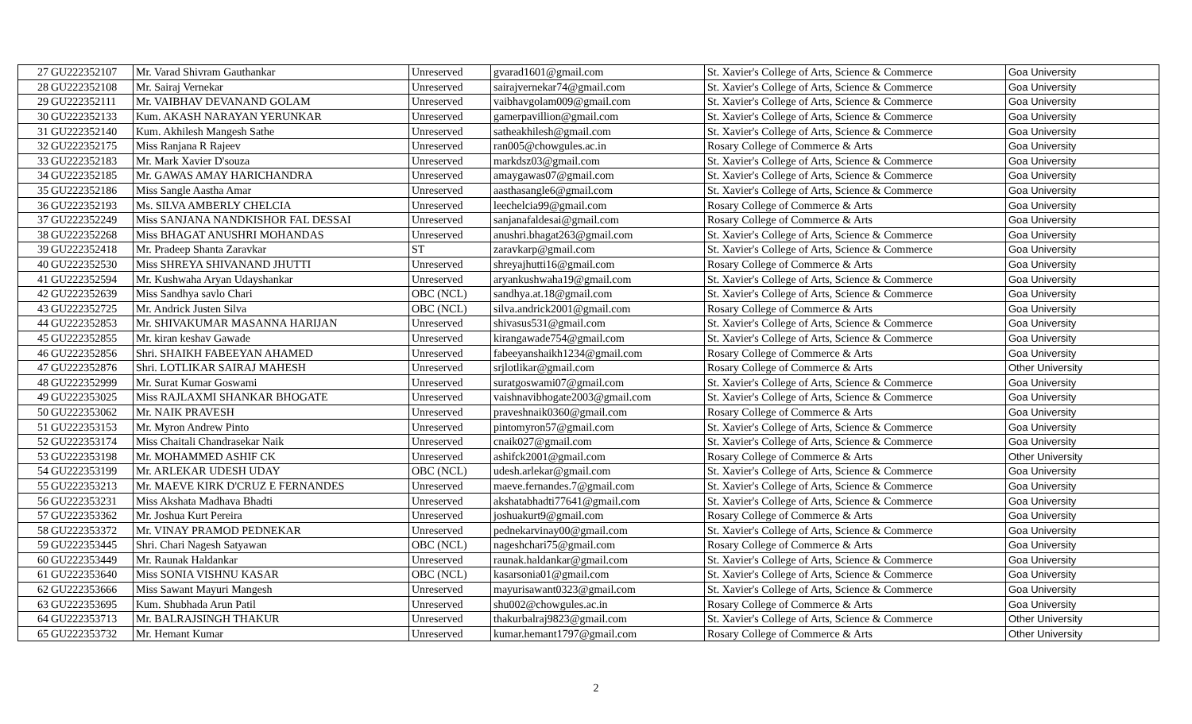| 27 | GU222352107 | Mr. Varad Shivram Gauthankar | Unreserved | gvarad1601@gmail.com | St. Xavier's College of Arts, Science & Commerce | Goa University |
| 28 | GU222352108 | Mr. Sairaj Vernekar | Unreserved | sairajvernekar74@gmail.com | St. Xavier's College of Arts, Science & Commerce | Goa University |
| 29 | GU222352111 | Mr. VAIBHAV DEVANAND GOLAM | Unreserved | vaibhavgolam009@gmail.com | St. Xavier's College of Arts, Science & Commerce | Goa University |
| 30 | GU222352133 | Kum. AKASH NARAYAN YERUNKAR | Unreserved | gamerpavillion@gmail.com | St. Xavier's College of Arts, Science & Commerce | Goa University |
| 31 | GU222352140 | Kum. Akhilesh Mangesh Sathe | Unreserved | satheakhilesh@gmail.com | St. Xavier's College of Arts, Science & Commerce | Goa University |
| 32 | GU222352175 | Miss Ranjana R Rajeev | Unreserved | ran005@chowgules.ac.in | Rosary College of Commerce & Arts | Goa University |
| 33 | GU222352183 | Mr. Mark Xavier D'souza | Unreserved | markdsz03@gmail.com | St. Xavier's College of Arts, Science & Commerce | Goa University |
| 34 | GU222352185 | Mr. GAWAS AMAY HARICHANDRA | Unreserved | amaygawas07@gmail.com | St. Xavier's College of Arts, Science & Commerce | Goa University |
| 35 | GU222352186 | Miss Sangle Aastha Amar | Unreserved | aasthasangle6@gmail.com | St. Xavier's College of Arts, Science & Commerce | Goa University |
| 36 | GU222352193 | Ms. SILVA AMBERLY CHELCIA | Unreserved | leechelcia99@gmail.com | Rosary College of Commerce & Arts | Goa University |
| 37 | GU222352249 | Miss SANJANA NANDKISHOR FAL DESSAI | Unreserved | sanjanafaldesai@gmail.com | Rosary College of Commerce & Arts | Goa University |
| 38 | GU222352268 | Miss BHAGAT ANUSHRI MOHANDAS | Unreserved | anushri.bhagat263@gmail.com | St. Xavier's College of Arts, Science & Commerce | Goa University |
| 39 | GU222352418 | Mr. Pradeep Shanta Zaravkar | ST | zaravkarp@gmail.com | St. Xavier's College of Arts, Science & Commerce | Goa University |
| 40 | GU222352530 | Miss SHREYA SHIVANAND JHUTTI | Unreserved | shreyajhutti16@gmail.com | Rosary College of Commerce & Arts | Goa University |
| 41 | GU222352594 | Mr. Kushwaha Aryan Udayshankar | Unreserved | aryankushwaha19@gmail.com | St. Xavier's College of Arts, Science & Commerce | Goa University |
| 42 | GU222352639 | Miss Sandhya savlo Chari | OBC (NCL) | sandhya.at.18@gmail.com | St. Xavier's College of Arts, Science & Commerce | Goa University |
| 43 | GU222352725 | Mr. Andrick Justen Silva | OBC (NCL) | silva.andrick2001@gmail.com | Rosary College of Commerce & Arts | Goa University |
| 44 | GU222352853 | Mr. SHIVAKUMAR MASANNA HARIJAN | Unreserved | shivasus531@gmail.com | St. Xavier's College of Arts, Science & Commerce | Goa University |
| 45 | GU222352855 | Mr. kiran keshav Gawade | Unreserved | kirangawade754@gmail.com | St. Xavier's College of Arts, Science & Commerce | Goa University |
| 46 | GU222352856 | Shri. SHAIKH FABEEYAN AHAMED | Unreserved | fabeeyanshaikh1234@gmail.com | Rosary College of Commerce & Arts | Goa University |
| 47 | GU222352876 | Shri. LOTLIKAR SAIRAJ MAHESH | Unreserved | srjlotlikar@gmail.com | Rosary College of Commerce & Arts | Other University |
| 48 | GU222352999 | Mr. Surat Kumar Goswami | Unreserved | suratgoswami07@gmail.com | St. Xavier's College of Arts, Science & Commerce | Goa University |
| 49 | GU222353025 | Miss RAJLAXMI SHANKAR BHOGATE | Unreserved | vaishnavibhogate2003@gmail.com | St. Xavier's College of Arts, Science & Commerce | Goa University |
| 50 | GU222353062 | Mr. NAIK PRAVESH | Unreserved | praveshnaik0360@gmail.com | Rosary College of Commerce & Arts | Goa University |
| 51 | GU222353153 | Mr. Myron Andrew Pinto | Unreserved | pintomyron57@gmail.com | St. Xavier's College of Arts, Science & Commerce | Goa University |
| 52 | GU222353174 | Miss Chaitali Chandrasekar Naik | Unreserved | cnaik027@gmail.com | St. Xavier's College of Arts, Science & Commerce | Goa University |
| 53 | GU222353198 | Mr. MOHAMMED ASHIF CK | Unreserved | ashifck2001@gmail.com | Rosary College of Commerce & Arts | Other University |
| 54 | GU222353199 | Mr. ARLEKAR UDESH UDAY | OBC (NCL) | udesh.arlekar@gmail.com | St. Xavier's College of Arts, Science & Commerce | Goa University |
| 55 | GU222353213 | Mr. MAEVE KIRK D'CRUZ E FERNANDES | Unreserved | maeve.fernandes.7@gmail.com | St. Xavier's College of Arts, Science & Commerce | Goa University |
| 56 | GU222353231 | Miss Akshata Madhava Bhadti | Unreserved | akshatabhadti77641@gmail.com | St. Xavier's College of Arts, Science & Commerce | Goa University |
| 57 | GU222353362 | Mr. Joshua Kurt Pereira | Unreserved | joshuakurt9@gmail.com | Rosary College of Commerce & Arts | Goa University |
| 58 | GU222353372 | Mr. VINAY PRAMOD PEDNEKAR | Unreserved | pednekarvinay00@gmail.com | St. Xavier's College of Arts, Science & Commerce | Goa University |
| 59 | GU222353445 | Shri. Chari Nagesh Satyawan | OBC (NCL) | nageshchari75@gmail.com | Rosary College of Commerce & Arts | Goa University |
| 60 | GU222353449 | Mr. Raunak Haldankar | Unreserved | raunak.haldankar@gmail.com | St. Xavier's College of Arts, Science & Commerce | Goa University |
| 61 | GU222353640 | Miss SONIA VISHNU KASAR | OBC (NCL) | kasarsonia01@gmail.com | St. Xavier's College of Arts, Science & Commerce | Goa University |
| 62 | GU222353666 | Miss Sawant Mayuri Mangesh | Unreserved | mayurisawant0323@gmail.com | St. Xavier's College of Arts, Science & Commerce | Goa University |
| 63 | GU222353695 | Kum. Shubhada Arun Patil | Unreserved | shu002@chowgules.ac.in | Rosary College of Commerce & Arts | Goa University |
| 64 | GU222353713 | Mr. BALRAJSINGH THAKUR | Unreserved | thakurbalraj9823@gmail.com | St. Xavier's College of Arts, Science & Commerce | Other University |
| 65 | GU222353732 | Mr. Hemant Kumar | Unreserved | kumar.hemant1797@gmail.com | Rosary College of Commerce & Arts | Other University |
2